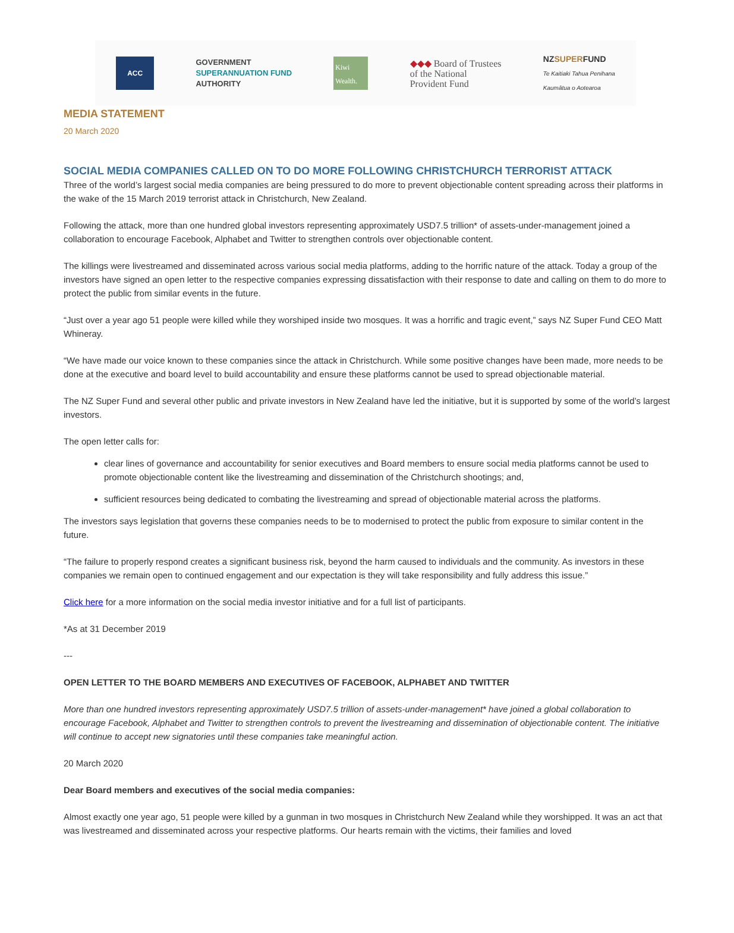ACC
GOVERNMENT
SUPERANNUATION FUND
AUTHORITY
Kiwi Wealth.
◆◆◆ Board of Trustees
of the National
Provident Fund
NZSUPERFUND
Te Kaitiaki Tahua Penihana
Kaumātua o Aotearoa
MEDIA STATEMENT
20 March 2020
SOCIAL MEDIA COMPANIES CALLED ON TO DO MORE FOLLOWING CHRISTCHURCH TERRORIST ATTACK
Three of the world’s largest social media companies are being pressured to do more to prevent objectionable content spreading across their platforms in the wake of the 15 March 2019 terrorist attack in Christchurch, New Zealand.
Following the attack, more than one hundred global investors representing approximately USD7.5 trillion* of assets-under-management joined a collaboration to encourage Facebook, Alphabet and Twitter to strengthen controls over objectionable content.
The killings were livestreamed and disseminated across various social media platforms, adding to the horrific nature of the attack. Today a group of the investors have signed an open letter to the respective companies expressing dissatisfaction with their response to date and calling on them to do more to protect the public from similar events in the future.
“Just over a year ago 51 people were killed while they worshiped inside two mosques. It was a horrific and tragic event,” says NZ Super Fund CEO Matt Whineray.
“We have made our voice known to these companies since the attack in Christchurch. While some positive changes have been made, more needs to be done at the executive and board level to build accountability and ensure these platforms cannot be used to spread objectionable material.
The NZ Super Fund and several other public and private investors in New Zealand have led the initiative, but it is supported by some of the world’s largest investors.
The open letter calls for:
clear lines of governance and accountability for senior executives and Board members to ensure social media platforms cannot be used to promote objectionable content like the livestreaming and dissemination of the Christchurch shootings; and,
sufficient resources being dedicated to combating the livestreaming and spread of objectionable material across the platforms.
The investors says legislation that governs these companies needs to be to modernised to protect the public from exposure to similar content in the future.
“The failure to properly respond creates a significant business risk, beyond the harm caused to individuals and the community. As investors in these companies we remain open to continued engagement and our expectation is they will take responsibility and fully address this issue.”
Click here for a more information on the social media investor initiative and for a full list of participants.
*As at 31 December 2019
---
OPEN LETTER TO THE BOARD MEMBERS AND EXECUTIVES OF FACEBOOK, ALPHABET AND TWITTER
More than one hundred investors representing approximately USD7.5 trillion of assets-under-management* have joined a global collaboration to encourage Facebook, Alphabet and Twitter to strengthen controls to prevent the livestreaming and dissemination of objectionable content. The initiative will continue to accept new signatories until these companies take meaningful action.
20 March 2020
Dear Board members and executives of the social media companies:
Almost exactly one year ago, 51 people were killed by a gunman in two mosques in Christchurch New Zealand while they worshipped. It was an act that was livestreamed and disseminated across your respective platforms. Our hearts remain with the victims, their families and loved